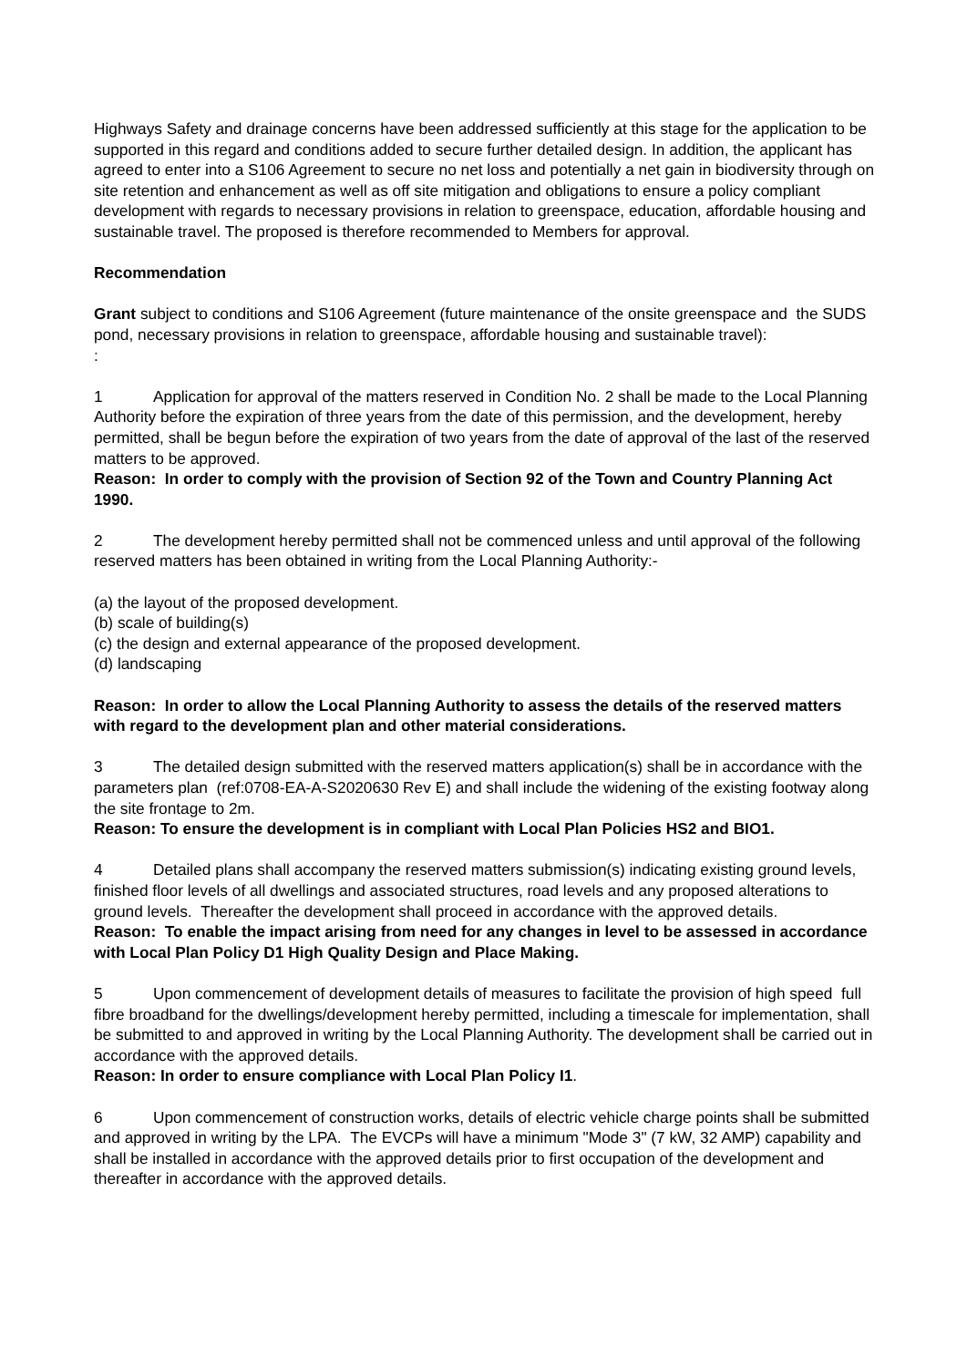Highways Safety and drainage concerns have been addressed sufficiently at this stage for the application to be supported in this regard and conditions added to secure further detailed design. In addition, the applicant has agreed to enter into a S106 Agreement to secure no net loss and potentially a net gain in biodiversity through on site retention and enhancement as well as off site mitigation and obligations to ensure a policy compliant development with regards to necessary provisions in relation to greenspace, education, affordable housing and sustainable travel. The proposed is therefore recommended to Members for approval.
Recommendation
Grant subject to conditions and S106 Agreement (future maintenance of the onsite greenspace and the SUDS pond, necessary provisions in relation to greenspace, affordable housing and sustainable travel):
:
1 Application for approval of the matters reserved in Condition No. 2 shall be made to the Local Planning Authority before the expiration of three years from the date of this permission, and the development, hereby permitted, shall be begun before the expiration of two years from the date of approval of the last of the reserved matters to be approved.
Reason: In order to comply with the provision of Section 92 of the Town and Country Planning Act 1990.
2 The development hereby permitted shall not be commenced unless and until approval of the following reserved matters has been obtained in writing from the Local Planning Authority:-
(a) the layout of the proposed development.
(b) scale of building(s)
(c) the design and external appearance of the proposed development.
(d) landscaping
Reason: In order to allow the Local Planning Authority to assess the details of the reserved matters with regard to the development plan and other material considerations.
3 The detailed design submitted with the reserved matters application(s) shall be in accordance with the parameters plan (ref:0708-EA-A-S2020630 Rev E) and shall include the widening of the existing footway along the site frontage to 2m.
Reason: To ensure the development is in compliant with Local Plan Policies HS2 and BIO1.
4 Detailed plans shall accompany the reserved matters submission(s) indicating existing ground levels, finished floor levels of all dwellings and associated structures, road levels and any proposed alterations to ground levels. Thereafter the development shall proceed in accordance with the approved details.
Reason: To enable the impact arising from need for any changes in level to be assessed in accordance with Local Plan Policy D1 High Quality Design and Place Making.
5 Upon commencement of development details of measures to facilitate the provision of high speed full fibre broadband for the dwellings/development hereby permitted, including a timescale for implementation, shall be submitted to and approved in writing by the Local Planning Authority. The development shall be carried out in accordance with the approved details.
Reason: In order to ensure compliance with Local Plan Policy I1.
6 Upon commencement of construction works, details of electric vehicle charge points shall be submitted and approved in writing by the LPA. The EVCPs will have a minimum "Mode 3" (7 kW, 32 AMP) capability and shall be installed in accordance with the approved details prior to first occupation of the development and thereafter in accordance with the approved details.